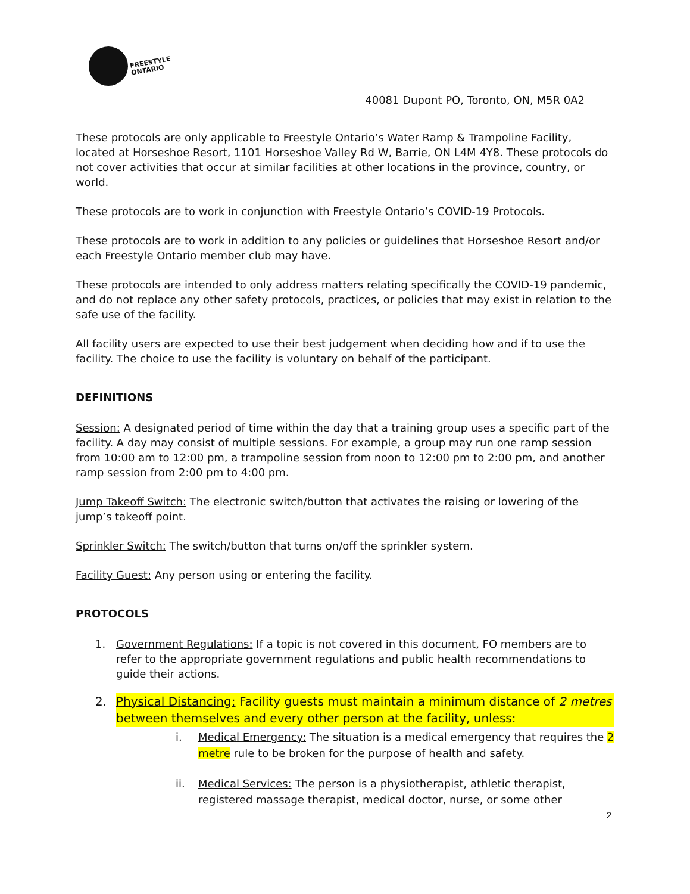FREESTYLE
ONTARIO
40081 Dupont PO, Toronto, ON, M5R 0A2
These protocols are only applicable to Freestyle Ontario’s Water Ramp & Trampoline Facility, located at Horseshoe Resort, 1101 Horseshoe Valley Rd W, Barrie, ON L4M 4Y8. These protocols do not cover activities that occur at similar facilities at other locations in the province, country, or world.
These protocols are to work in conjunction with Freestyle Ontario’s COVID-19 Protocols.
These protocols are to work in addition to any policies or guidelines that Horseshoe Resort and/or each Freestyle Ontario member club may have.
These protocols are intended to only address matters relating specifically the COVID-19 pandemic, and do not replace any other safety protocols, practices, or policies that may exist in relation to the safe use of the facility.
All facility users are expected to use their best judgement when deciding how and if to use the facility. The choice to use the facility is voluntary on behalf of the participant.
DEFINITIONS
Session: A designated period of time within the day that a training group uses a specific part of the facility. A day may consist of multiple sessions. For example, a group may run one ramp session from 10:00 am to 12:00 pm, a trampoline session from noon to 12:00 pm to 2:00 pm, and another ramp session from 2:00 pm to 4:00 pm.
Jump Takeoff Switch: The electronic switch/button that activates the raising or lowering of the jump’s takeoff point.
Sprinkler Switch: The switch/button that turns on/off the sprinkler system.
Facility Guest: Any person using or entering the facility.
PROTOCOLS
1. Government Regulations: If a topic is not covered in this document, FO members are to refer to the appropriate government regulations and public health recommendations to guide their actions.
2. Physical Distancing: Facility guests must maintain a minimum distance of 2 metres between themselves and every other person at the facility, unless:
i. Medical Emergency: The situation is a medical emergency that requires the 2 metre rule to be broken for the purpose of health and safety.
ii. Medical Services: The person is a physiotherapist, athletic therapist, registered massage therapist, medical doctor, nurse, or some other
2